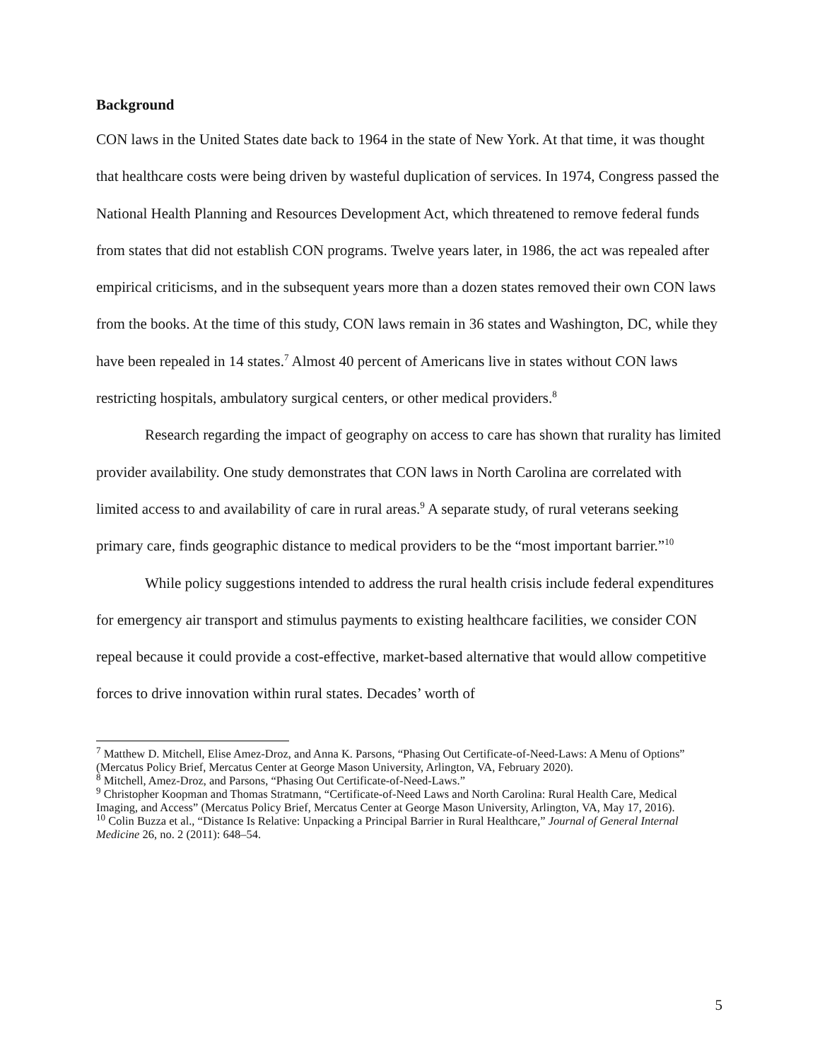Background
CON laws in the United States date back to 1964 in the state of New York. At that time, it was thought that healthcare costs were being driven by wasteful duplication of services. In 1974, Congress passed the National Health Planning and Resources Development Act, which threatened to remove federal funds from states that did not establish CON programs. Twelve years later, in 1986, the act was repealed after empirical criticisms, and in the subsequent years more than a dozen states removed their own CON laws from the books. At the time of this study, CON laws remain in 36 states and Washington, DC, while they have been repealed in 14 states.<sup>7</sup> Almost 40 percent of Americans live in states without CON laws restricting hospitals, ambulatory surgical centers, or other medical providers.<sup>8</sup>
Research regarding the impact of geography on access to care has shown that rurality has limited provider availability. One study demonstrates that CON laws in North Carolina are correlated with limited access to and availability of care in rural areas.<sup>9</sup> A separate study, of rural veterans seeking primary care, finds geographic distance to medical providers to be the “most important barrier.”<sup>10</sup>
While policy suggestions intended to address the rural health crisis include federal expenditures for emergency air transport and stimulus payments to existing healthcare facilities, we consider CON repeal because it could provide a cost-effective, market-based alternative that would allow competitive forces to drive innovation within rural states. Decades’ worth of
<sup>7</sup> Matthew D. Mitchell, Elise Amez-Droz, and Anna K. Parsons, “Phasing Out Certificate-of-Need-Laws: A Menu of Options” (Mercatus Policy Brief, Mercatus Center at George Mason University, Arlington, VA, February 2020).
<sup>8</sup> Mitchell, Amez-Droz, and Parsons, “Phasing Out Certificate-of-Need-Laws.”
<sup>9</sup> Christopher Koopman and Thomas Stratmann, “Certificate-of-Need Laws and North Carolina: Rural Health Care, Medical Imaging, and Access” (Mercatus Policy Brief, Mercatus Center at George Mason University, Arlington, VA, May 17, 2016).
<sup>10</sup> Colin Buzza et al., “Distance Is Relative: Unpacking a Principal Barrier in Rural Healthcare,” Journal of General Internal Medicine 26, no. 2 (2011): 648–54.
5